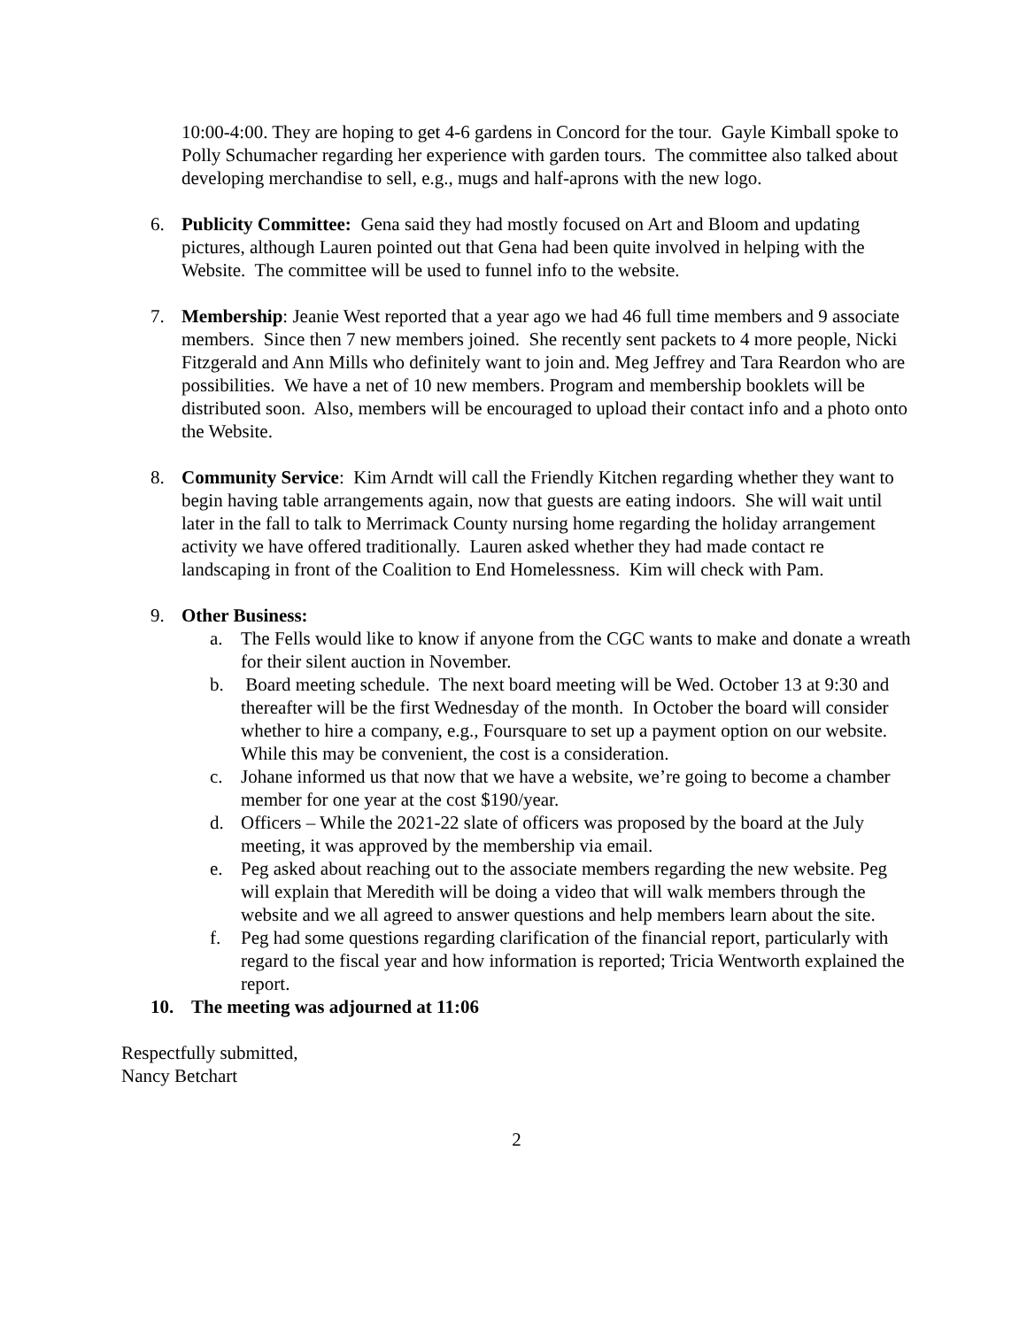10:00-4:00. They are hoping to get 4-6 gardens in Concord for the tour. Gayle Kimball spoke to Polly Schumacher regarding her experience with garden tours. The committee also talked about developing merchandise to sell, e.g., mugs and half-aprons with the new logo.
6. Publicity Committee: Gena said they had mostly focused on Art and Bloom and updating pictures, although Lauren pointed out that Gena had been quite involved in helping with the Website. The committee will be used to funnel info to the website.
7. Membership: Jeanie West reported that a year ago we had 46 full time members and 9 associate members. Since then 7 new members joined. She recently sent packets to 4 more people, Nicki Fitzgerald and Ann Mills who definitely want to join and. Meg Jeffrey and Tara Reardon who are possibilities. We have a net of 10 new members. Program and membership booklets will be distributed soon. Also, members will be encouraged to upload their contact info and a photo onto the Website.
8. Community Service: Kim Arndt will call the Friendly Kitchen regarding whether they want to begin having table arrangements again, now that guests are eating indoors. She will wait until later in the fall to talk to Merrimack County nursing home regarding the holiday arrangement activity we have offered traditionally. Lauren asked whether they had made contact re landscaping in front of the Coalition to End Homelessness. Kim will check with Pam.
9. Other Business:
a. The Fells would like to know if anyone from the CGC wants to make and donate a wreath for their silent auction in November.
b. Board meeting schedule. The next board meeting will be Wed. October 13 at 9:30 and thereafter will be the first Wednesday of the month. In October the board will consider whether to hire a company, e.g., Foursquare to set up a payment option on our website. While this may be convenient, the cost is a consideration.
c. Johane informed us that now that we have a website, we’re going to become a chamber member for one year at the cost $190/year.
d. Officers – While the 2021-22 slate of officers was proposed by the board at the July meeting, it was approved by the membership via email.
e. Peg asked about reaching out to the associate members regarding the new website. Peg will explain that Meredith will be doing a video that will walk members through the website and we all agreed to answer questions and help members learn about the site.
f. Peg had some questions regarding clarification of the financial report, particularly with regard to the fiscal year and how information is reported; Tricia Wentworth explained the report.
10. The meeting was adjourned at 11:06
Respectfully submitted,
Nancy Betchart
2